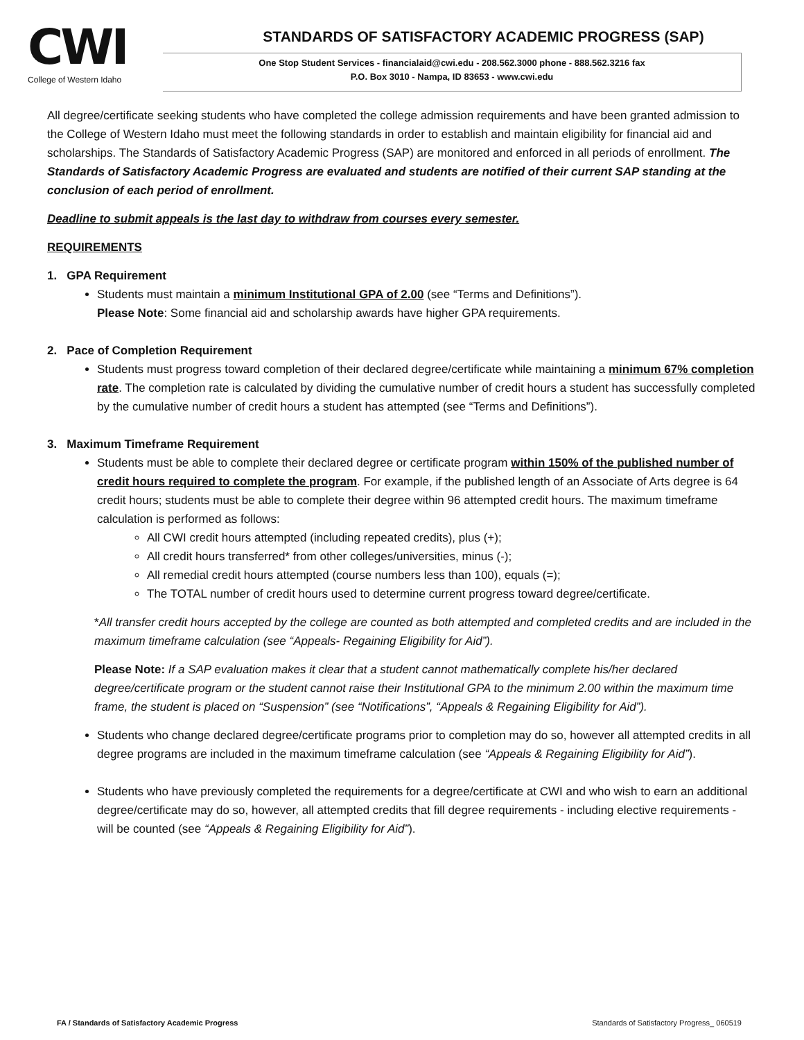CWI
College of Western Idaho
STANDARDS OF SATISFACTORY ACADEMIC PROGRESS (SAP)
One Stop Student Services - financialaid@cwi.edu - 208.562.3000 phone - 888.562.3216 fax
P.O. Box 3010 - Nampa, ID 83653 - www.cwi.edu
All degree/certificate seeking students who have completed the college admission requirements and have been granted admission to the College of Western Idaho must meet the following standards in order to establish and maintain eligibility for financial aid and scholarships. The Standards of Satisfactory Academic Progress (SAP) are monitored and enforced in all periods of enrollment. The Standards of Satisfactory Academic Progress are evaluated and students are notified of their current SAP standing at the conclusion of each period of enrollment.
Deadline to submit appeals is the last day to withdraw from courses every semester.
REQUIREMENTS
1. GPA Requirement
Students must maintain a minimum Institutional GPA of 2.00 (see “Terms and Definitions”).
Please Note: Some financial aid and scholarship awards have higher GPA requirements.
2. Pace of Completion Requirement
Students must progress toward completion of their declared degree/certificate while maintaining a minimum 67% completion rate. The completion rate is calculated by dividing the cumulative number of credit hours a student has successfully completed by the cumulative number of credit hours a student has attempted (see “Terms and Definitions”).
3. Maximum Timeframe Requirement
Students must be able to complete their declared degree or certificate program within 150% of the published number of credit hours required to complete the program. For example, if the published length of an Associate of Arts degree is 64 credit hours; students must be able to complete their degree within 96 attempted credit hours. The maximum timeframe calculation is performed as follows:
All CWI credit hours attempted (including repeated credits), plus (+);
All credit hours transferred* from other colleges/universities, minus (-);
All remedial credit hours attempted (course numbers less than 100), equals (=);
The TOTAL number of credit hours used to determine current progress toward degree/certificate.
*All transfer credit hours accepted by the college are counted as both attempted and completed credits and are included in the maximum timeframe calculation (see “Appeals- Regaining Eligibility for Aid”).
Please Note: If a SAP evaluation makes it clear that a student cannot mathematically complete his/her declared degree/certificate program or the student cannot raise their Institutional GPA to the minimum 2.00 within the maximum time frame, the student is placed on “Suspension” (see “Notifications”, “Appeals & Regaining Eligibility for Aid”).
Students who change declared degree/certificate programs prior to completion may do so, however all attempted credits in all degree programs are included in the maximum timeframe calculation (see “Appeals & Regaining Eligibility for Aid”).
Students who have previously completed the requirements for a degree/certificate at CWI and who wish to earn an additional degree/certificate may do so, however, all attempted credits that fill degree requirements - including elective requirements - will be counted (see “Appeals & Regaining Eligibility for Aid”).
FA / Standards of Satisfactory Academic Progress Standards of Satisfactory Progress_ 060519